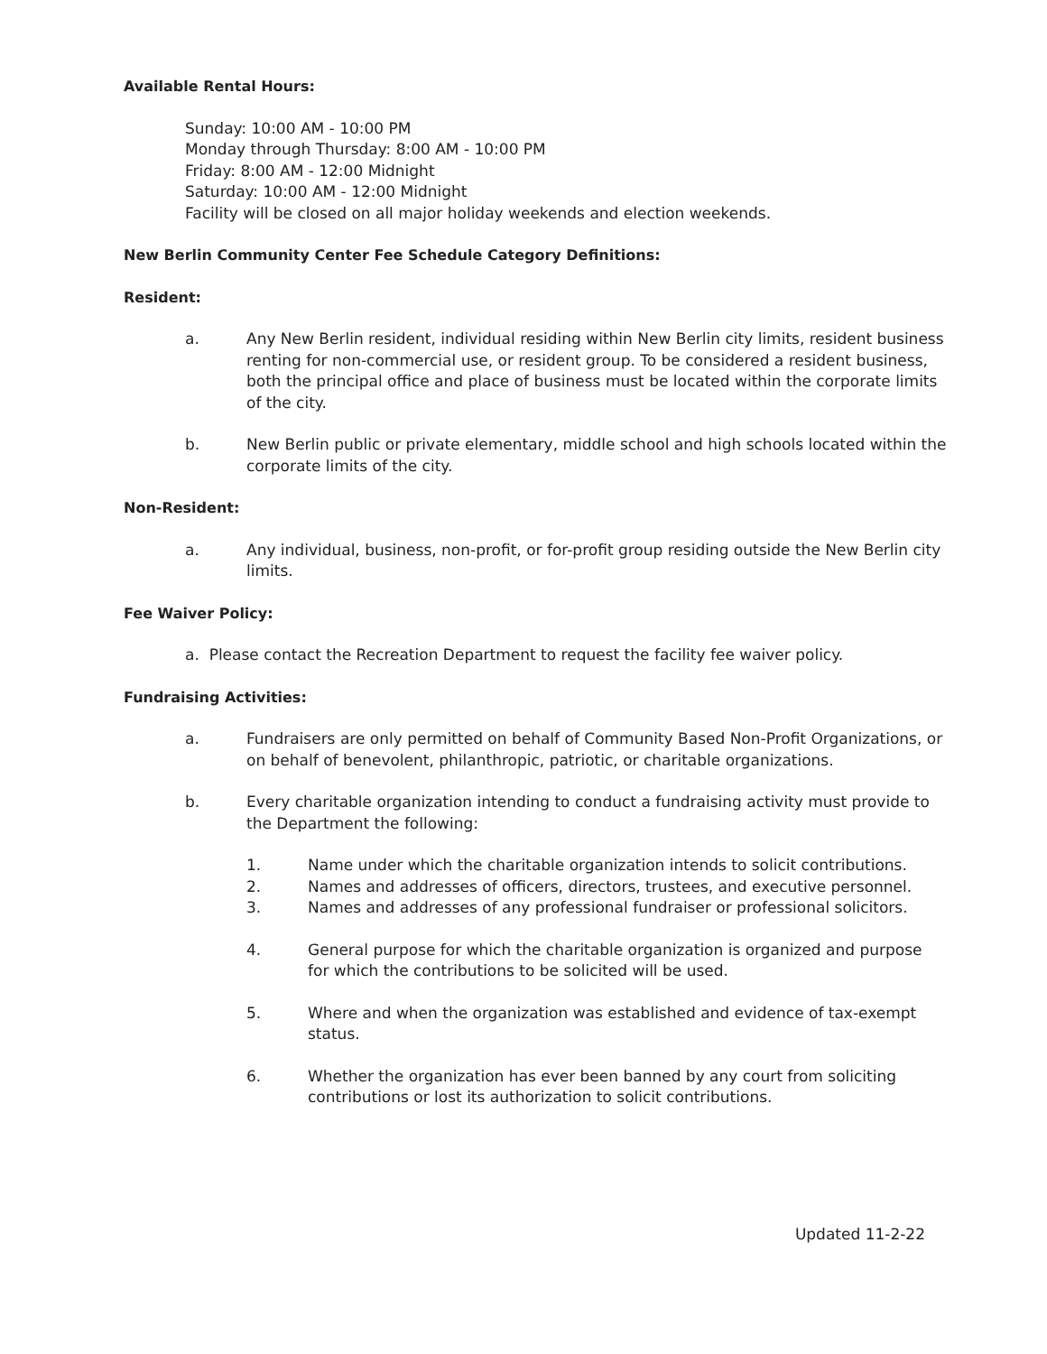Available Rental Hours:
Sunday: 10:00 AM - 10:00 PM
Monday through Thursday: 8:00 AM - 10:00 PM
Friday: 8:00 AM - 12:00 Midnight
Saturday: 10:00 AM - 12:00 Midnight
Facility will be closed on all major holiday weekends and election weekends.
New Berlin Community Center Fee Schedule Category Definitions:
Resident:
a. Any New Berlin resident, individual residing within New Berlin city limits, resident business renting for non-commercial use, or resident group. To be considered a resident business, both the principal office and place of business must be located within the corporate limits of the city.
b. New Berlin public or private elementary, middle school and high schools located within the corporate limits of the city.
Non-Resident:
a. Any individual, business, non-profit, or for-profit group residing outside the New Berlin city limits.
Fee Waiver Policy:
a. Please contact the Recreation Department to request the facility fee waiver policy.
Fundraising Activities:
a. Fundraisers are only permitted on behalf of Community Based Non-Profit Organizations, or on behalf of benevolent, philanthropic, patriotic, or charitable organizations.
b. Every charitable organization intending to conduct a fundraising activity must provide to the Department the following:
1. Name under which the charitable organization intends to solicit contributions.
2. Names and addresses of officers, directors, trustees, and executive personnel.
3. Names and addresses of any professional fundraiser or professional solicitors.
4. General purpose for which the charitable organization is organized and purpose for which the contributions to be solicited will be used.
5. Where and when the organization was established and evidence of tax-exempt status.
6. Whether the organization has ever been banned by any court from soliciting contributions or lost its authorization to solicit contributions.
Updated 11-2-22